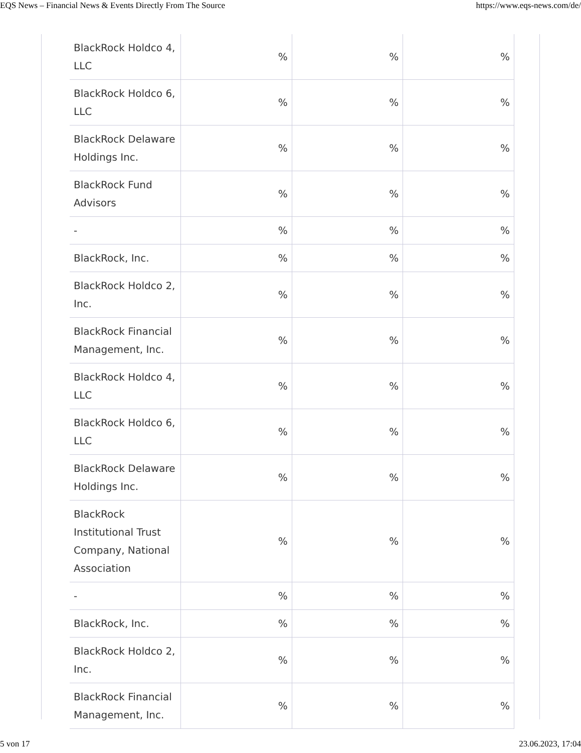EQS News – Financial News & Events Directly From The Source https://www.eqs-news.com/de/
| BlackRock Holdco 4, LLC | % | % | % |
| BlackRock Holdco 6, LLC | % | % | % |
| BlackRock Delaware Holdings Inc. | % | % | % |
| BlackRock Fund Advisors | % | % | % |
| - | % | % | % |
| BlackRock, Inc. | % | % | % |
| BlackRock Holdco 2, Inc. | % | % | % |
| BlackRock Financial Management, Inc. | % | % | % |
| BlackRock Holdco 4, LLC | % | % | % |
| BlackRock Holdco 6, LLC | % | % | % |
| BlackRock Delaware Holdings Inc. | % | % | % |
| BlackRock Institutional Trust Company, National Association | % | % | % |
| - | % | % | % |
| BlackRock, Inc. | % | % | % |
| BlackRock Holdco 2, Inc. | % | % | % |
| BlackRock Financial Management, Inc. | % | % | % |
5 von 17 23.06.2023, 17:04